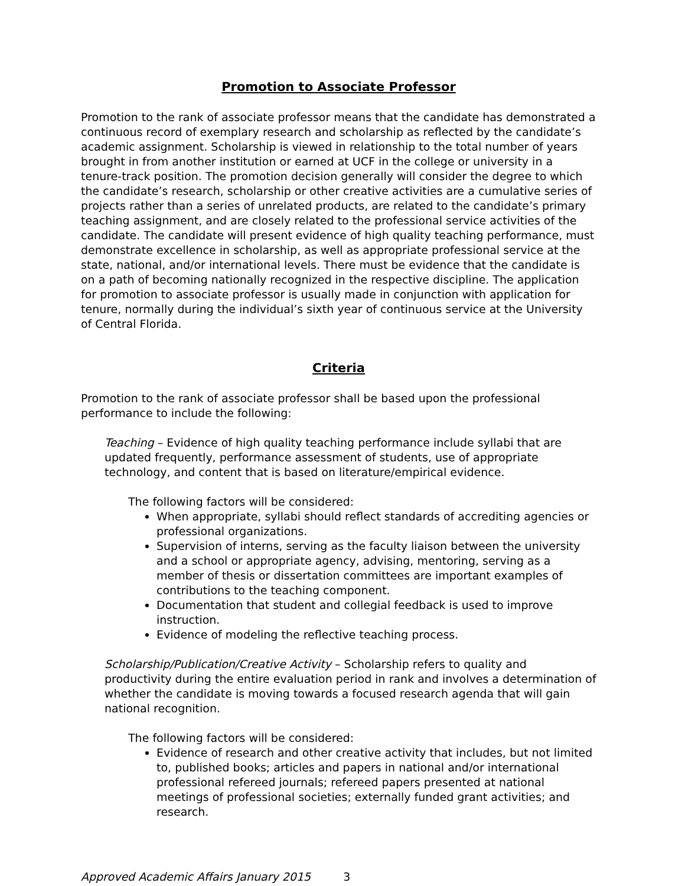Promotion to Associate Professor
Promotion to the rank of associate professor means that the candidate has demonstrated a continuous record of exemplary research and scholarship as reflected by the candidate’s academic assignment. Scholarship is viewed in relationship to the total number of years brought in from another institution or earned at UCF in the college or university in a tenure-track position. The promotion decision generally will consider the degree to which the candidate’s research, scholarship or other creative activities are a cumulative series of projects rather than a series of unrelated products, are related to the candidate’s primary teaching assignment, and are closely related to the professional service activities of the candidate. The candidate will present evidence of high quality teaching performance, must demonstrate excellence in scholarship, as well as appropriate professional service at the state, national, and/or international levels. There must be evidence that the candidate is on a path of becoming nationally recognized in the respective discipline. The application for promotion to associate professor is usually made in conjunction with application for tenure, normally during the individual’s sixth year of continuous service at the University of Central Florida.
Criteria
Promotion to the rank of associate professor shall be based upon the professional performance to include the following:
Teaching – Evidence of high quality teaching performance include syllabi that are updated frequently, performance assessment of students, use of appropriate technology, and content that is based on literature/empirical evidence.
The following factors will be considered:
When appropriate, syllabi should reflect standards of accrediting agencies or professional organizations.
Supervision of interns, serving as the faculty liaison between the university and a school or appropriate agency, advising, mentoring, serving as a member of thesis or dissertation committees are important examples of contributions to the teaching component.
Documentation that student and collegial feedback is used to improve instruction.
Evidence of modeling the reflective teaching process.
Scholarship/Publication/Creative Activity – Scholarship refers to quality and productivity during the entire evaluation period in rank and involves a determination of whether the candidate is moving towards a focused research agenda that will gain national recognition.
The following factors will be considered:
Evidence of research and other creative activity that includes, but not limited to, published books; articles and papers in national and/or international professional refereed journals; refereed papers presented at national meetings of professional societies; externally funded grant activities; and research.
Approved Academic Affairs January 2015 3